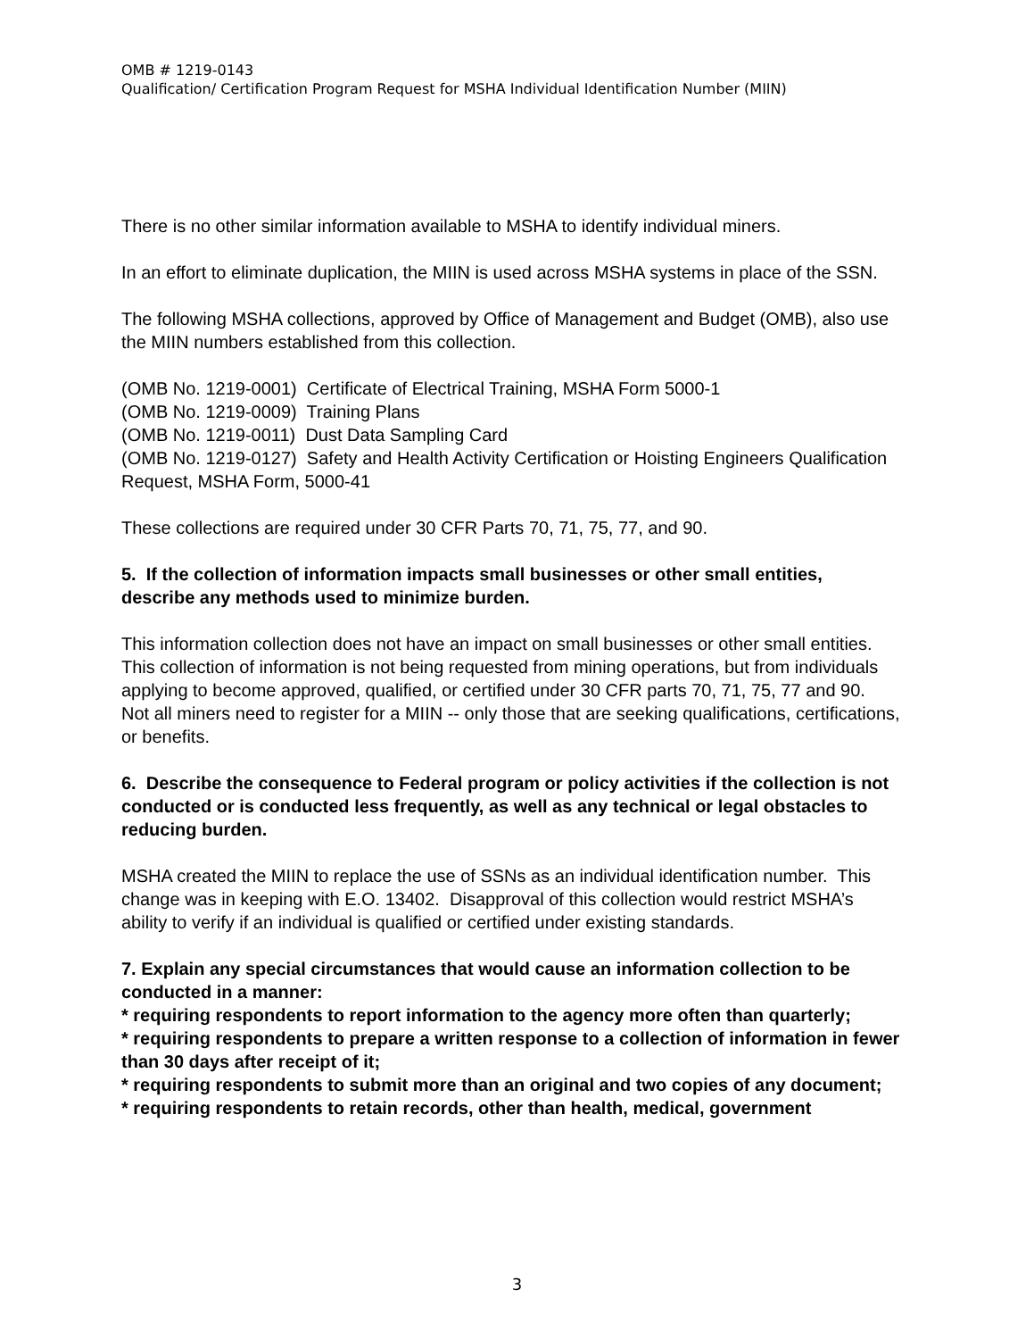OMB # 1219-0143
Qualification/ Certification Program Request for MSHA Individual Identification Number (MIIN)
There is no other similar information available to MSHA to identify individual miners.
In an effort to eliminate duplication, the MIIN is used across MSHA systems in place of the SSN.
The following MSHA collections, approved by Office of Management and Budget (OMB), also use the MIIN numbers established from this collection.
(OMB No. 1219-0001) Certificate of Electrical Training, MSHA Form 5000-1
(OMB No. 1219-0009) Training Plans
(OMB No. 1219-0011) Dust Data Sampling Card
(OMB No. 1219-0127) Safety and Health Activity Certification or Hoisting Engineers Qualification Request, MSHA Form, 5000-41
These collections are required under 30 CFR Parts 70, 71, 75, 77, and 90.
5. If the collection of information impacts small businesses or other small entities, describe any methods used to minimize burden.
This information collection does not have an impact on small businesses or other small entities. This collection of information is not being requested from mining operations, but from individuals applying to become approved, qualified, or certified under 30 CFR parts 70, 71, 75, 77 and 90. Not all miners need to register for a MIIN -- only those that are seeking qualifications, certifications, or benefits.
6. Describe the consequence to Federal program or policy activities if the collection is not conducted or is conducted less frequently, as well as any technical or legal obstacles to reducing burden.
MSHA created the MIIN to replace the use of SSNs as an individual identification number. This change was in keeping with E.O. 13402. Disapproval of this collection would restrict MSHA’s ability to verify if an individual is qualified or certified under existing standards.
7. Explain any special circumstances that would cause an information collection to be conducted in a manner:
* requiring respondents to report information to the agency more often than quarterly;
* requiring respondents to prepare a written response to a collection of information in fewer than 30 days after receipt of it;
* requiring respondents to submit more than an original and two copies of any document;
* requiring respondents to retain records, other than health, medical, government
3